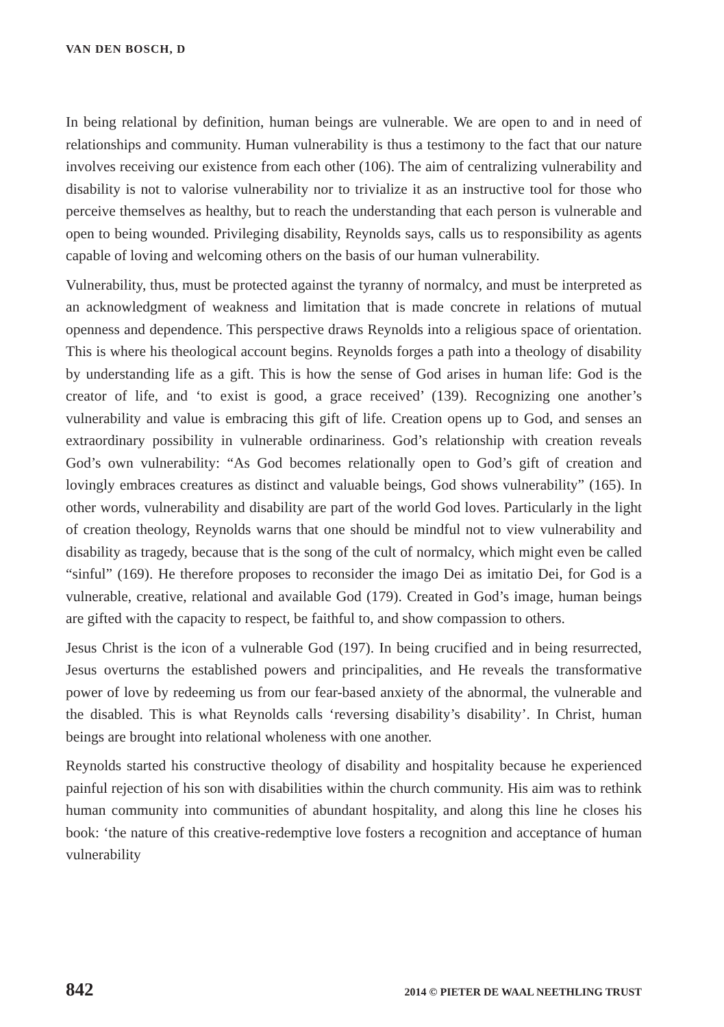VAN DEN BOSCH, D
In being relational by definition, human beings are vulnerable. We are open to and in need of relationships and community. Human vulnerability is thus a testimony to the fact that our nature involves receiving our existence from each other (106). The aim of centralizing vulnerability and disability is not to valorise vulnerability nor to trivialize it as an instructive tool for those who perceive themselves as healthy, but to reach the understanding that each person is vulnerable and open to being wounded. Privileging disability, Reynolds says, calls us to responsibility as agents capable of loving and welcoming others on the basis of our human vulnerability.
Vulnerability, thus, must be protected against the tyranny of normalcy, and must be interpreted as an acknowledgment of weakness and limitation that is made concrete in relations of mutual openness and dependence. This perspective draws Reynolds into a religious space of orientation. This is where his theological account begins. Reynolds forges a path into a theology of disability by understanding life as a gift. This is how the sense of God arises in human life: God is the creator of life, and ‘to exist is good, a grace received’ (139). Recognizing one another’s vulnerability and value is embracing this gift of life. Creation opens up to God, and senses an extraordinary possibility in vulnerable ordinariness. God’s relationship with creation reveals God’s own vulnerability: “As God becomes relationally open to God’s gift of creation and lovingly embraces creatures as distinct and valuable beings, God shows vulnerability” (165). In other words, vulnerability and disability are part of the world God loves. Particularly in the light of creation theology, Reynolds warns that one should be mindful not to view vulnerability and disability as tragedy, because that is the song of the cult of normalcy, which might even be called “sinful” (169). He therefore proposes to reconsider the imago Dei as imitatio Dei, for God is a vulnerable, creative, relational and available God (179). Created in God’s image, human beings are gifted with the capacity to respect, be faithful to, and show compassion to others.
Jesus Christ is the icon of a vulnerable God (197). In being crucified and in being resurrected, Jesus overturns the established powers and principalities, and He reveals the transformative power of love by redeeming us from our fear-based anxiety of the abnormal, the vulnerable and the disabled. This is what Reynolds calls ‘reversing disability’s disability’. In Christ, human beings are brought into relational wholeness with one another.
Reynolds started his constructive theology of disability and hospitality because he experienced painful rejection of his son with disabilities within the church community. His aim was to rethink human community into communities of abundant hospitality, and along this line he closes his book: ‘the nature of this creative-redemptive love fosters a recognition and acceptance of human vulnerability
842 2014 © PIETER DE WAAL NEETHLING TRUST